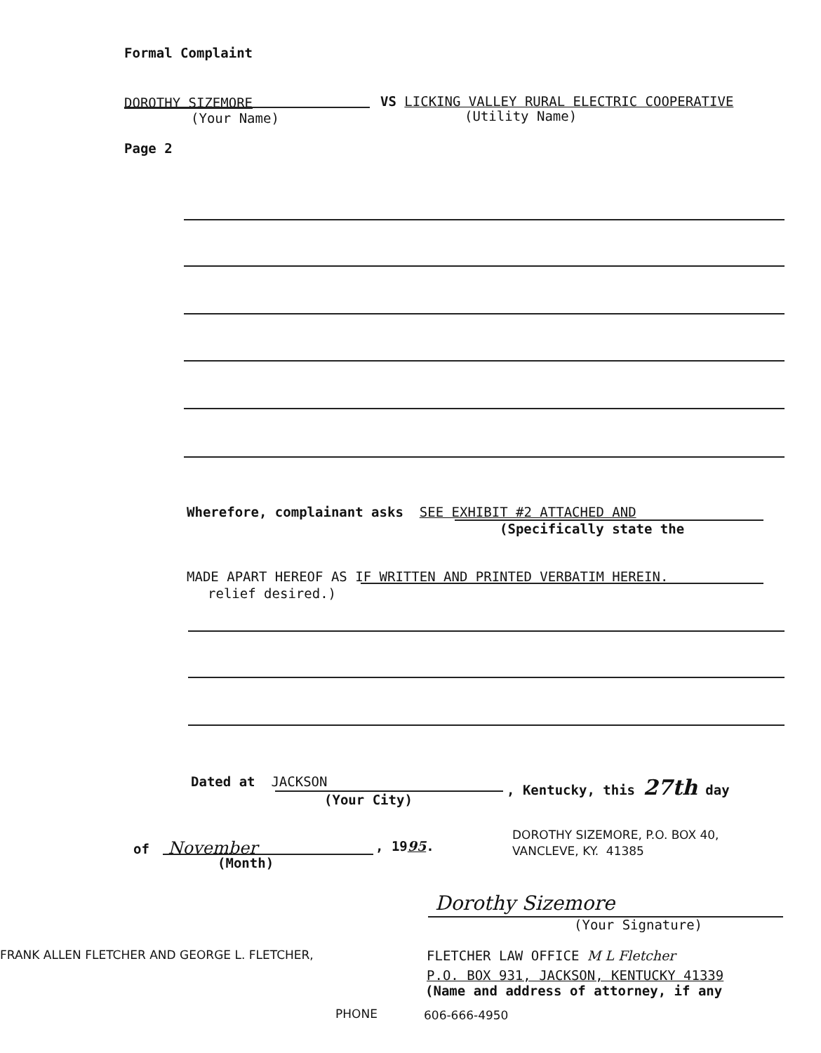Formal Complaint
DOROTHY SIZEMORE VS LICKING VALLEY RURAL ELECTRIC COOPERATIVE
(Your Name) (Utility Name)
Page 2
Wherefore, complainant asks SEE EXHIBIT #2 ATTACHED AND
(Specifically state the
MADE APART HEREOF AS IF WRITTEN AND PRINTED VERBATIM HEREIN.
relief desired.)
Dated at JACKSON , Kentucky, this 27th day
(Your City)
of November , 1995.
(Month)
DOROTHY SIZEMORE, P.O. BOX 40,
VANCLEVE, KY. 41385
Dorothy Sizemore
(Your Signature)
FRANK ALLEN FLETCHER AND GEORGE L. FLETCHER, FLETCHER LAW OFFICE M L Fletcher
P.O. BOX 931, JACKSON, KENTUCKY 41339
(Name and address of attorney, if any
PHONE 606-666-4950